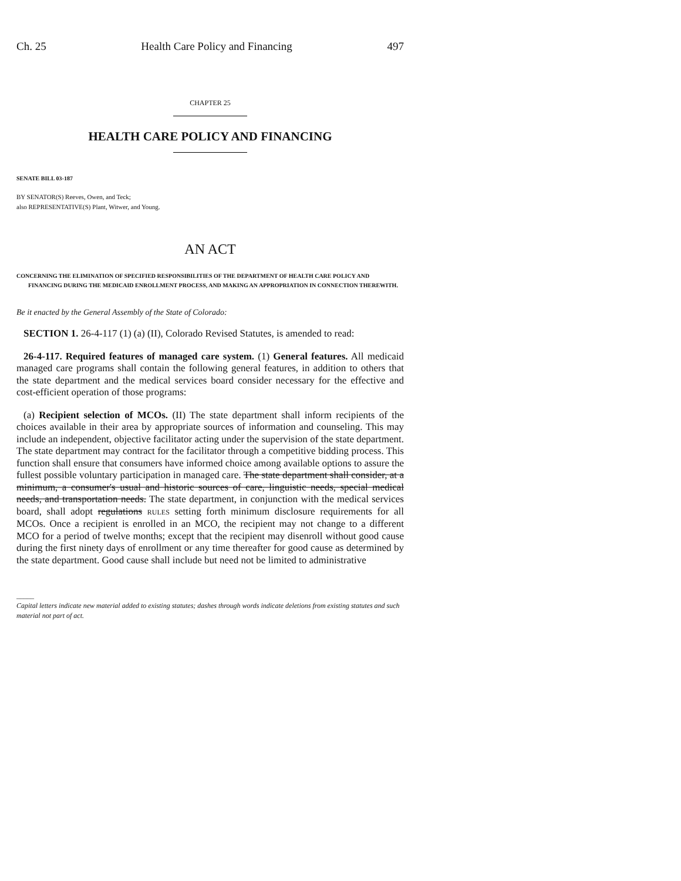Ch. 25 Health Care Policy and Financing 497
CHAPTER 25
HEALTH CARE POLICY AND FINANCING
SENATE BILL 03-187
BY SENATOR(S) Reeves, Owen, and Teck;
also REPRESENTATIVE(S) Plant, Witwer, and Young.
AN ACT
CONCERNING THE ELIMINATION OF SPECIFIED RESPONSIBILITIES OF THE DEPARTMENT OF HEALTH CARE POLICY AND FINANCING DURING THE MEDICAID ENROLLMENT PROCESS, AND MAKING AN APPROPRIATION IN CONNECTION THEREWITH.
Be it enacted by the General Assembly of the State of Colorado:
SECTION 1. 26-4-117 (1) (a) (II), Colorado Revised Statutes, is amended to read:
26-4-117. Required features of managed care system. (1) General features. All medicaid managed care programs shall contain the following general features, in addition to others that the state department and the medical services board consider necessary for the effective and cost-efficient operation of those programs:
(a) Recipient selection of MCOs. (II) The state department shall inform recipients of the choices available in their area by appropriate sources of information and counseling. This may include an independent, objective facilitator acting under the supervision of the state department. The state department may contract for the facilitator through a competitive bidding process. This function shall ensure that consumers have informed choice among available options to assure the fullest possible voluntary participation in managed care. The state department shall consider, at a minimum, a consumer's usual and historic sources of care, linguistic needs, special medical needs, and transportation needs. The state department, in conjunction with the medical services board, shall adopt regulations RULES setting forth minimum disclosure requirements for all MCOs. Once a recipient is enrolled in an MCO, the recipient may not change to a different MCO for a period of twelve months; except that the recipient may disenroll without good cause during the first ninety days of enrollment or any time thereafter for good cause as determined by the state department. Good cause shall include but need not be limited to administrative
_____
Capital letters indicate new material added to existing statutes; dashes through words indicate deletions from existing statutes and such material not part of act.